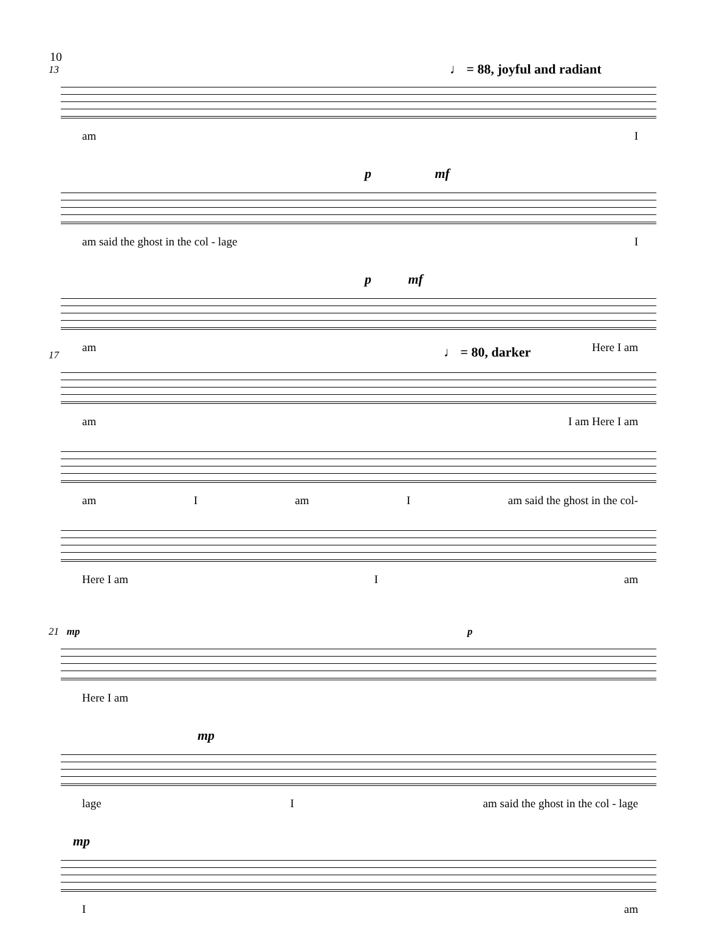10
13
♩ = 88, joyful and radiant
am I
p mf
am said the ghost in the col - lage I
p mf
am Here I am
17
♩ = 80, darker
am I am Here I am
am I am I am said the ghost in the col-
Here I am I am
21 mp p
Here I am
mp
lage I am said the ghost in the col - lage
mp
Iam